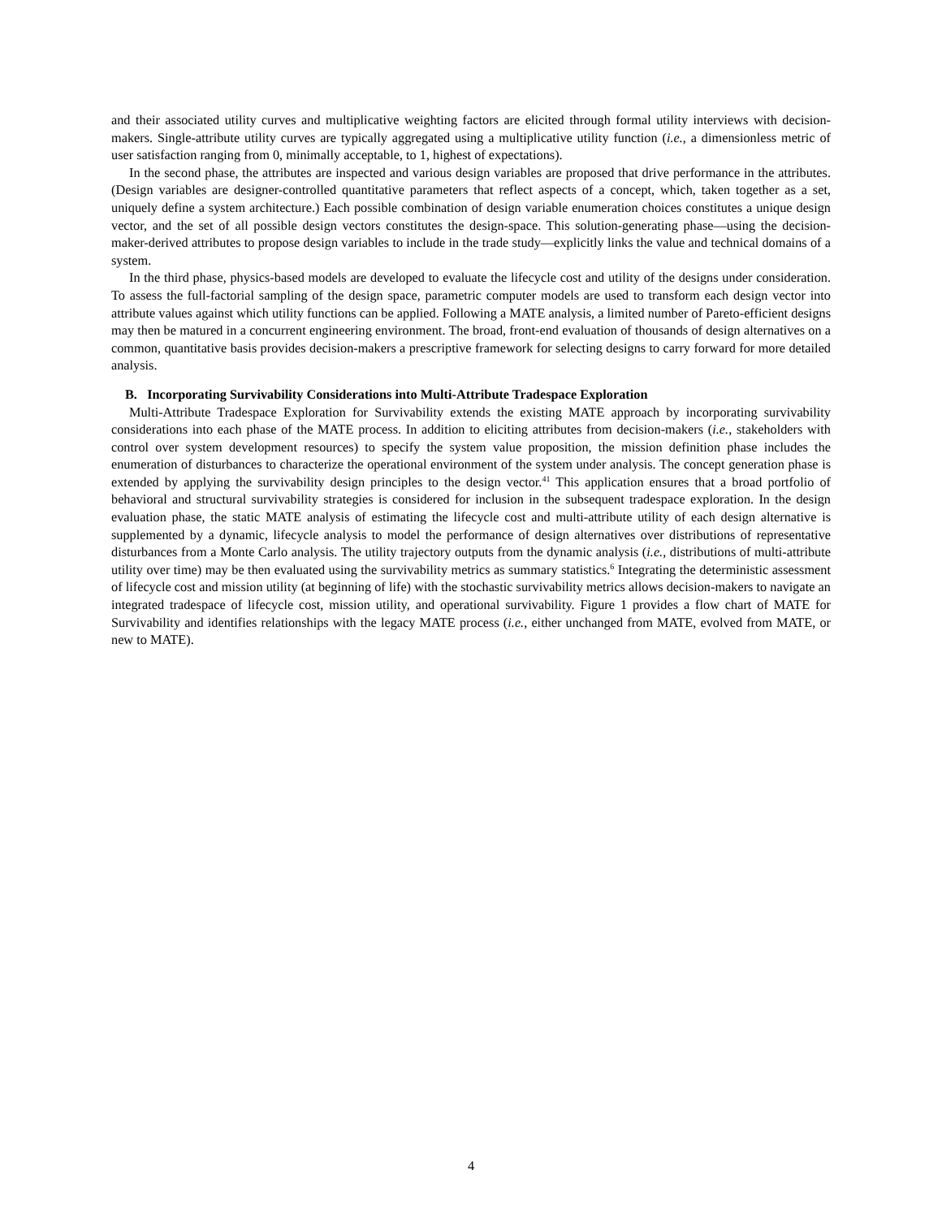and their associated utility curves and multiplicative weighting factors are elicited through formal utility interviews with decision-makers. Single-attribute utility curves are typically aggregated using a multiplicative utility function (i.e., a dimensionless metric of user satisfaction ranging from 0, minimally acceptable, to 1, highest of expectations).
In the second phase, the attributes are inspected and various design variables are proposed that drive performance in the attributes. (Design variables are designer-controlled quantitative parameters that reflect aspects of a concept, which, taken together as a set, uniquely define a system architecture.) Each possible combination of design variable enumeration choices constitutes a unique design vector, and the set of all possible design vectors constitutes the design-space. This solution-generating phase—using the decision-maker-derived attributes to propose design variables to include in the trade study—explicitly links the value and technical domains of a system.
In the third phase, physics-based models are developed to evaluate the lifecycle cost and utility of the designs under consideration. To assess the full-factorial sampling of the design space, parametric computer models are used to transform each design vector into attribute values against which utility functions can be applied. Following a MATE analysis, a limited number of Pareto-efficient designs may then be matured in a concurrent engineering environment. The broad, front-end evaluation of thousands of design alternatives on a common, quantitative basis provides decision-makers a prescriptive framework for selecting designs to carry forward for more detailed analysis.
B. Incorporating Survivability Considerations into Multi-Attribute Tradespace Exploration
Multi-Attribute Tradespace Exploration for Survivability extends the existing MATE approach by incorporating survivability considerations into each phase of the MATE process. In addition to eliciting attributes from decision-makers (i.e., stakeholders with control over system development resources) to specify the system value proposition, the mission definition phase includes the enumeration of disturbances to characterize the operational environment of the system under analysis. The concept generation phase is extended by applying the survivability design principles to the design vector.<sup>41</sup> This application ensures that a broad portfolio of behavioral and structural survivability strategies is considered for inclusion in the subsequent tradespace exploration. In the design evaluation phase, the static MATE analysis of estimating the lifecycle cost and multi-attribute utility of each design alternative is supplemented by a dynamic, lifecycle analysis to model the performance of design alternatives over distributions of representative disturbances from a Monte Carlo analysis. The utility trajectory outputs from the dynamic analysis (i.e., distributions of multi-attribute utility over time) may be then evaluated using the survivability metrics as summary statistics.<sup>6</sup> Integrating the deterministic assessment of lifecycle cost and mission utility (at beginning of life) with the stochastic survivability metrics allows decision-makers to navigate an integrated tradespace of lifecycle cost, mission utility, and operational survivability. Figure 1 provides a flow chart of MATE for Survivability and identifies relationships with the legacy MATE process (i.e., either unchanged from MATE, evolved from MATE, or new to MATE).
4